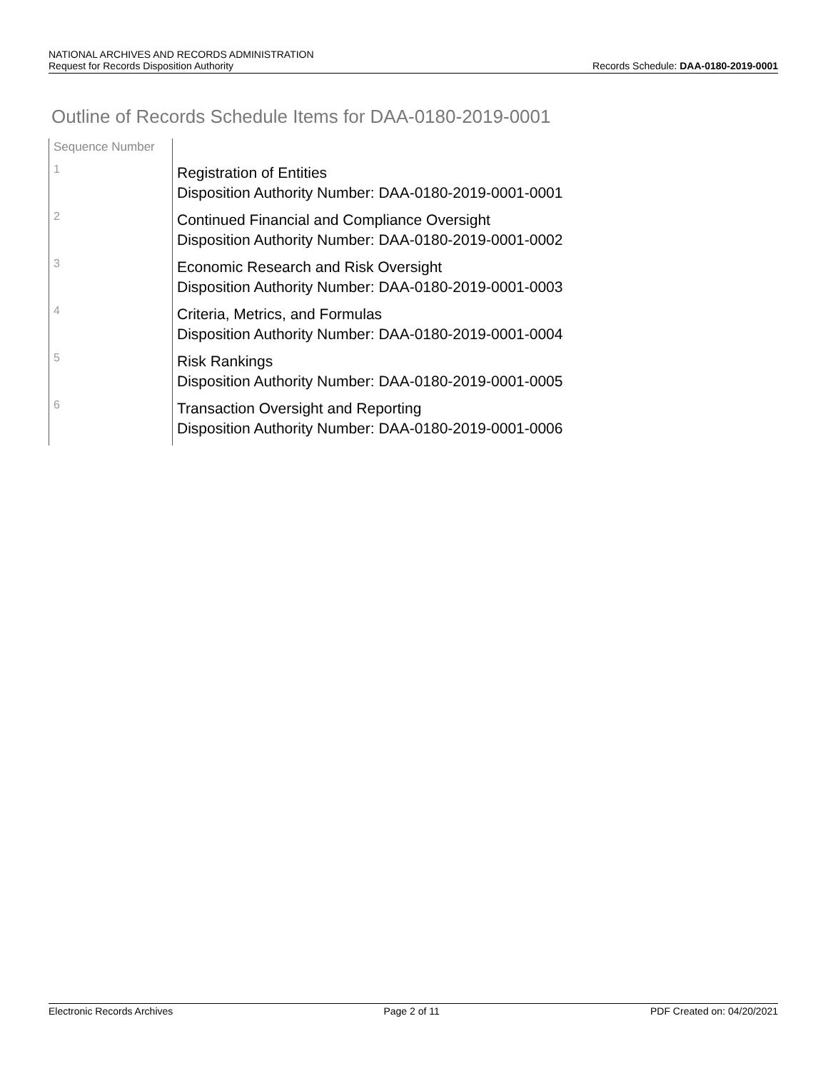NATIONAL ARCHIVES AND RECORDS ADMINISTRATION
Request for Records Disposition Authority Records Schedule: DAA-0180-2019-0001
Outline of Records Schedule Items for DAA-0180-2019-0001
| Sequence Number | |
| --- | --- |
| 1 | Registration of Entities Disposition Authority Number: DAA-0180-2019-0001-0001 |
| 2 | Continued Financial and Compliance Oversight Disposition Authority Number: DAA-0180-2019-0001-0002 |
| 3 | Economic Research and Risk Oversight Disposition Authority Number: DAA-0180-2019-0001-0003 |
| 4 | Criteria, Metrics, and Formulas Disposition Authority Number: DAA-0180-2019-0001-0004 |
| 5 | Risk Rankings Disposition Authority Number: DAA-0180-2019-0001-0005 |
| 6 | Transaction Oversight and Reporting Disposition Authority Number: DAA-0180-2019-0001-0006 |
Electronic Records Archives Page 2 of 11 PDF Created on: 04/20/2021